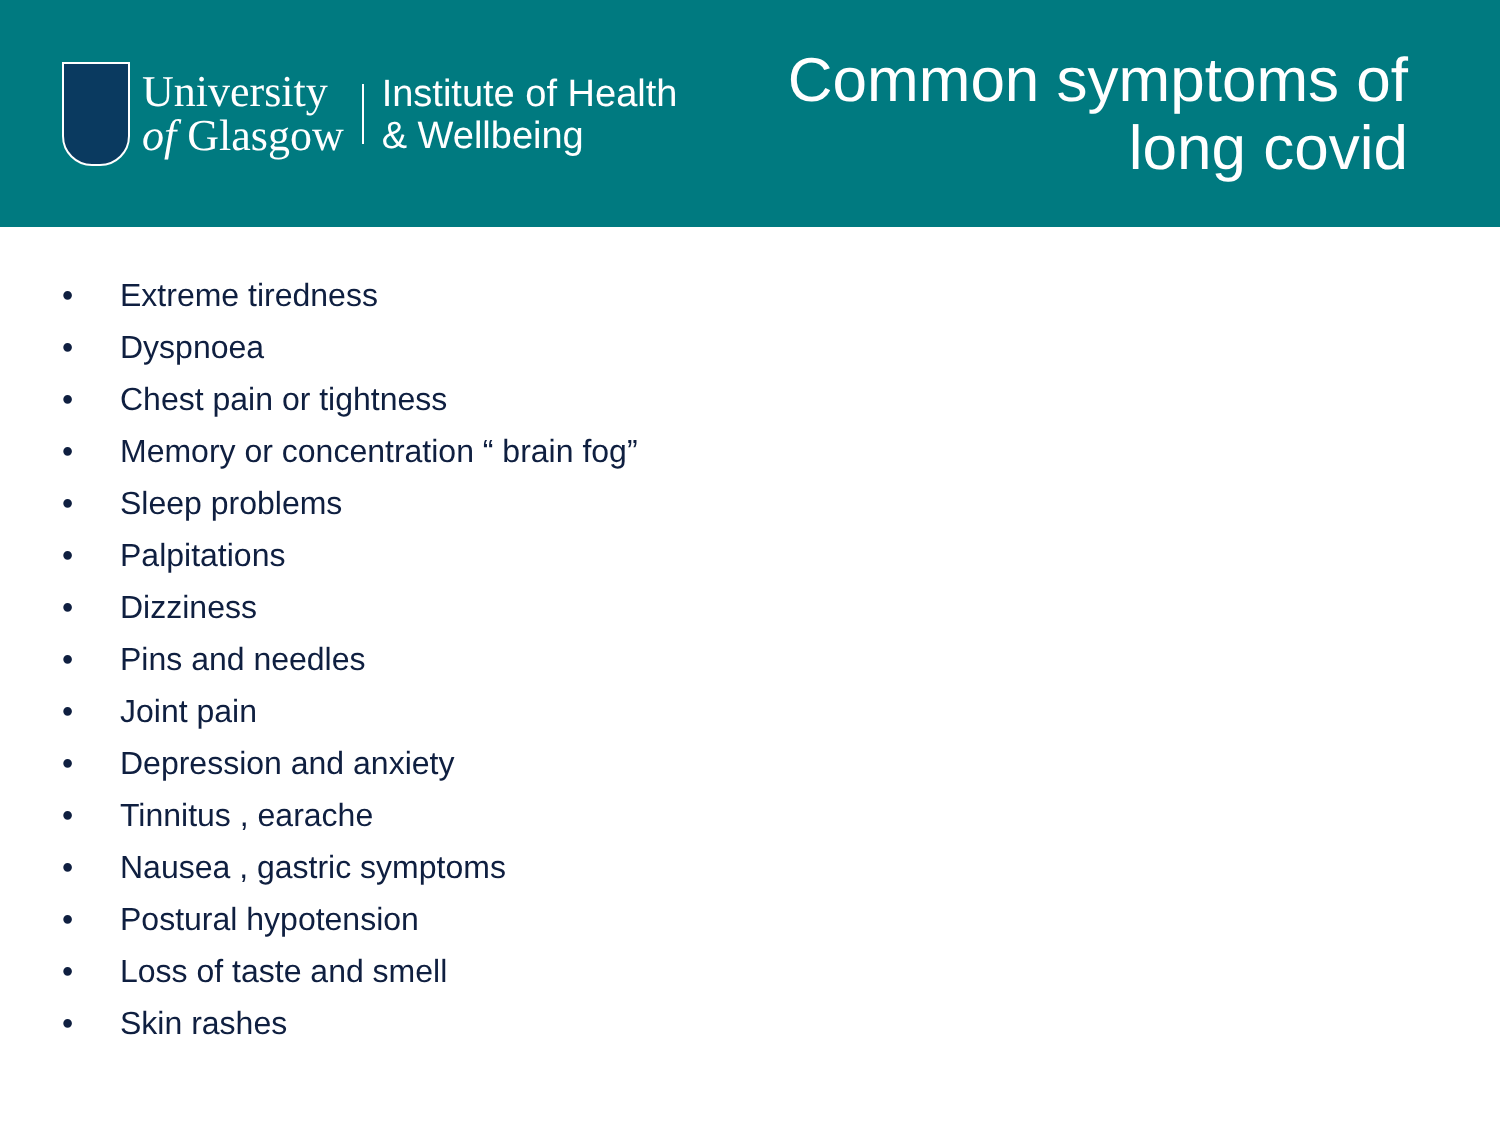University
of Glasgow
Institute of Health
& Wellbeing
Common symptoms of
long covid
• Extreme tiredness
• Dyspnoea
• Chest pain or tightness
• Memory or concentration “ brain fog”
• Sleep problems
• Palpitations
• Dizziness
• Pins and needles
• Joint pain
• Depression and anxiety
• Tinnitus , earache
• Nausea , gastric symptoms
• Postural hypotension
• Loss of taste and smell
• Skin rashes